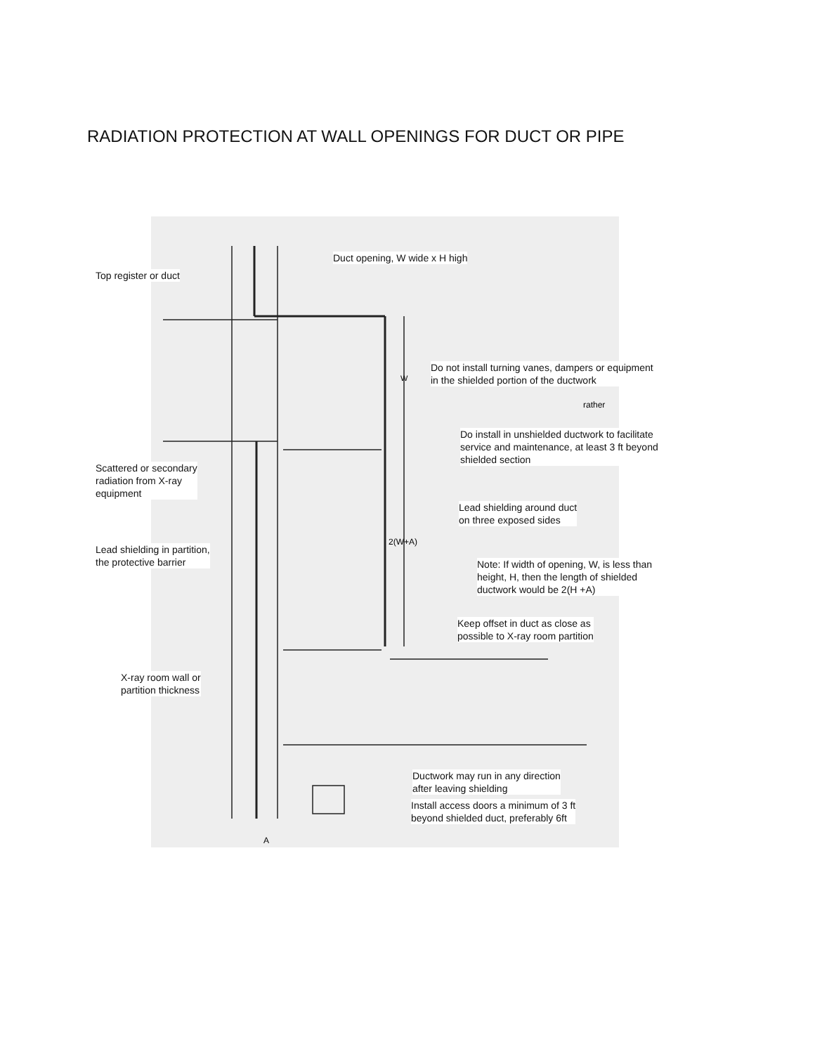RADIATION PROTECTION AT WALL OPENINGS FOR DUCT OR PIPE
W
2(W+A)
rather
A
Duct opening, W wide x H high
Top register or duct
Do not install turning vanes, dampers or equipment
in the shielded portion of the ductwork
Do install in unshielded ductwork to facilitate
service and maintenance, at least 3 ft beyond
shielded section
Scattered or secondary
radiation from X-ray
equipment
Lead shielding around duct
on three exposed sides
Lead shielding in partition,
the protective barrier
Note: If width of opening, W, is less than
height, H, then the length of shielded
ductwork would be 2(H +A)
Keep offset in duct as close as
possible to X-ray room partition
X-ray room wall or
partition thickness
Ductwork may run in any direction
after leaving shielding
Install access doors a minimum of 3 ft
beyond shielded duct, preferably 6ft